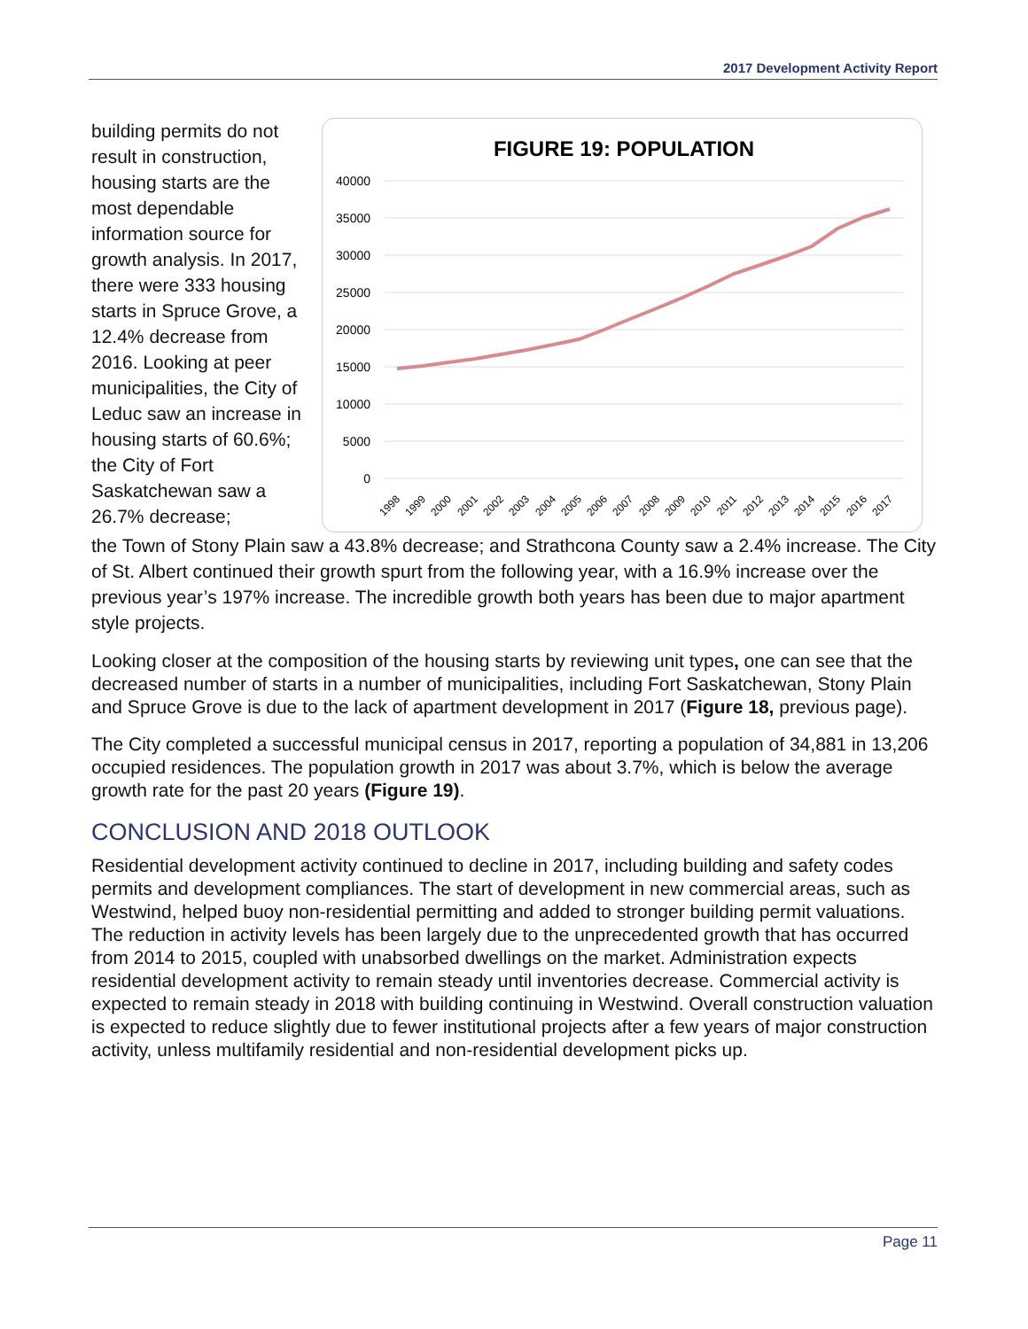2017 Development Activity Report
building permits do not result in construction, housing starts are the most dependable information source for growth analysis. In 2017, there were 333 housing starts in Spruce Grove, a 12.4% decrease from 2016. Looking at peer municipalities, the City of Leduc saw an increase in housing starts of 60.6%; the City of Fort Saskatchewan saw a 26.7% decrease;
FIGURE 19: POPULATION
40000
35000
30000
25000
20000
15000
10000
5000
0
1998
1999
2000
2001
2002
2003
2004
2005
2006
2007
2008
2009
2010
2011
2012
2013
2014
2015
2016
2017
the Town of Stony Plain saw a 43.8% decrease; and Strathcona County saw a 2.4% increase. The City of St. Albert continued their growth spurt from the following year, with a 16.9% increase over the previous year’s 197% increase. The incredible growth both years has been due to major apartment style projects.
Looking closer at the composition of the housing starts by reviewing unit types, one can see that the decreased number of starts in a number of municipalities, including Fort Saskatchewan, Stony Plain and Spruce Grove is due to the lack of apartment development in 2017 (Figure 18, previous page).
The City completed a successful municipal census in 2017, reporting a population of 34,881 in 13,206 occupied residences. The population growth in 2017 was about 3.7%, which is below the average growth rate for the past 20 years (Figure 19).
CONCLUSION AND 2018 OUTLOOK
Residential development activity continued to decline in 2017, including building and safety codes permits and development compliances. The start of development in new commercial areas, such as Westwind, helped buoy non-residential permitting and added to stronger building permit valuations. The reduction in activity levels has been largely due to the unprecedented growth that has occurred from 2014 to 2015, coupled with unabsorbed dwellings on the market. Administration expects residential development activity to remain steady until inventories decrease. Commercial activity is expected to remain steady in 2018 with building continuing in Westwind. Overall construction valuation is expected to reduce slightly due to fewer institutional projects after a few years of major construction activity, unless multifamily residential and non-residential development picks up.
Page 11